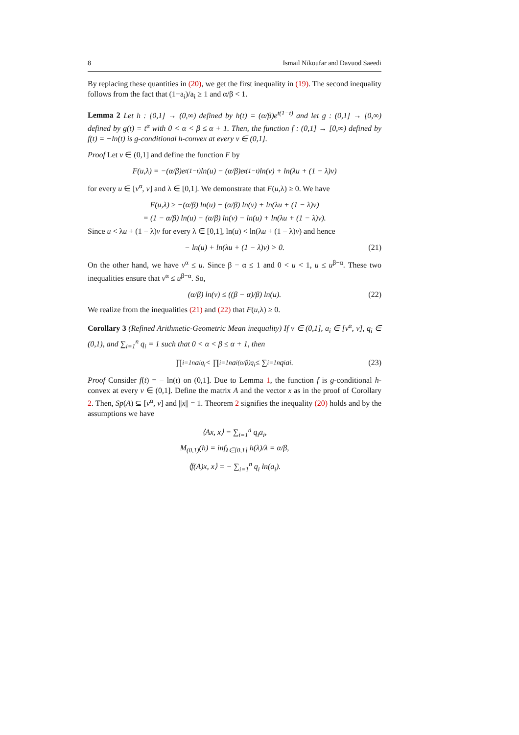8 Ismail Nikoufar and Davuod Saeedi
By replacing these quantities in (20), we get the first inequality in (19). The second inequality follows from the fact that (1−a<sub>i</sub>)/a<sub>i</sub> ≥ 1 and α/β < 1.
Lemma 2 Let h : [0,1] → (0,∞) defined by h(t) = (α/β)e<sup>t(1−t)</sup> and let g : (0,1] → [0,∞) defined by g(t) = t<sup>α</sup> with 0 < α < β ≤ α + 1. Then, the function f : (0,1] → [0,∞) defined by f(t) = −ln(t) is g-conditional h-convex at every v ∈ (0,1].
Proof Let v ∈ (0,1] and define the function F by
F(u,λ) = −(α/β)e<sup>t(1−t)</sup> ln(u) − (α/β)e<sup>t(1−t)</sup> ln(v) + ln(λu + (1 − λ)v)
for every u ∈ [v<sup>α</sup>, v] and λ ∈ [0,1]. We demonstrate that F(u,λ) ≥ 0. We have
F(u,λ) ≥ −(α/β) ln(u) − (α/β) ln(v) + ln(λu + (1 − λ)v)
= (1 − α/β) ln(u) − (α/β) ln(v) − ln(u) + ln(λu + (1 − λ)v).
Since u < λu + (1 − λ)v for every λ ∈ [0,1], ln(u) < ln(λu + (1 − λ)v) and hence
− ln(u) + ln(λu + (1 − λ)v) > 0. (21)
On the other hand, we have v<sup>α</sup> ≤ u. Since β − α ≤ 1 and 0 < u < 1, u ≤ u<sup>β−α</sup>. These two inequalities ensure that v<sup>α</sup> ≤ u<sup>β−α</sup>. So,
(α/β) ln(v) ≤ ((β − α)/β) ln(u). (22)
We realize from the inequalities (21) and (22) that F(u,λ) ≥ 0.
Corollary 3 (Refined Arithmetic-Geometric Mean inequality) If v ∈ (0,1], a<sub>i</sub> ∈ [v<sup>α</sup>, v], q<sub>i</sub> ∈ (0,1), and ∑<sub>i=1</sub><sup>n</sup> q<sub>i</sub> = 1 such that 0 < α < β ≤ α + 1, then
∏<sub>i=1</sub><sup>n</sup> a<sub>i</sub><sup>q<sub>i</sub></sup> < ∏<sub>i=1</sub><sup>n</sup> a<sub>i</sub><sup>(α/β)q<sub>i</sub></sup> ≤ ∑<sub>i=1</sub><sup>n</sup> q<sub>i</sub>a<sub>i</sub>. (23)
Proof Consider f(t) = − ln(t) on (0,1]. Due to Lemma 1, the function f is g-conditional h-convex at every v ∈ (0,1]. Define the matrix A and the vector x as in the proof of Corollary 2. Then, Sp(A) ⊆ [v<sup>α</sup>, v] and ||x|| = 1. Theorem 2 signifies the inequality (20) holds and by the assumptions we have
⟨Ax, x⟩ = ∑<sub>i=1</sub><sup>n</sup> q<sub>i</sub>a<sub>i</sub>,
M<sub>(0,1)</sub>(h) = inf<sub>λ∈[0,1]</sub> h(λ)/λ = α/β,
⟨f(A)x, x⟩ = − ∑<sub>i=1</sub><sup>n</sup> q<sub>i</sub> ln(a<sub>i</sub>).